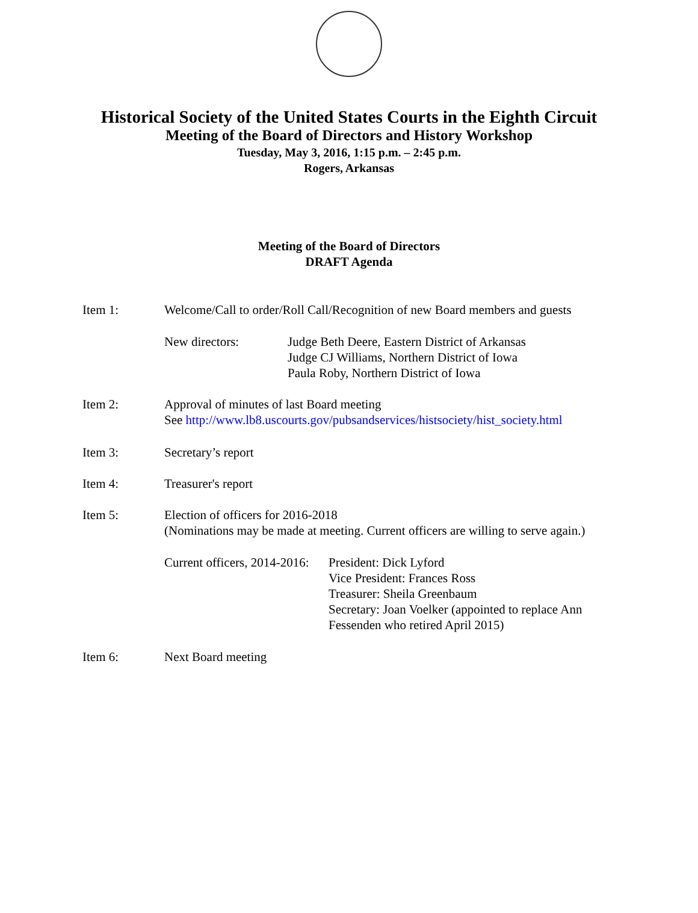Historical Society of the United States Courts in the Eighth Circuit
Meeting of the Board of Directors and History Workshop
Tuesday, May 3, 2016, 1:15 p.m. – 2:45 p.m.
Rogers, Arkansas
Meeting of the Board of Directors
DRAFT Agenda
Item 1: Welcome/Call to order/Roll Call/Recognition of new Board members and guests
New directors: Judge Beth Deere, Eastern District of Arkansas
Judge CJ Williams, Northern District of Iowa
Paula Roby, Northern District of Iowa
Item 2: Approval of minutes of last Board meeting
See http://www.lb8.uscourts.gov/pubsandservices/histsociety/hist_society.html
Item 3: Secretary’s report
Item 4: Treasurer's report
Item 5: Election of officers for 2016-2018
(Nominations may be made at meeting. Current officers are willing to serve again.)
Current officers, 2014-2016:
President: Dick Lyford
Vice President: Frances Ross
Treasurer: Sheila Greenbaum
Secretary: Joan Voelker (appointed to replace Ann
Fessenden who retired April 2015)
Item 6: Next Board meeting